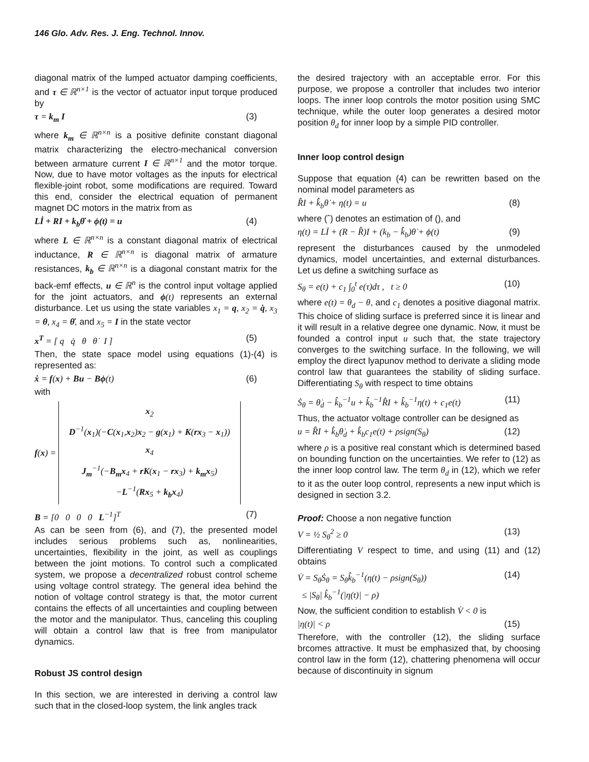146 Glo. Adv. Res. J. Eng. Technol. Innov.
diagonal matrix of the lumped actuator damping coefficients, and τ ∈ ℝ<sup>n×1</sup> is the vector of actuator input torque produced by
τ = k<sub>m</sub> I (3)
where k<sub>m</sub> ∈ ℝ<sup>n×n</sup> is a positive definite constant diagonal matrix characterizing the electro-mechanical conversion between armature current I ∈ ℝ<sup>n×1</sup> and the motor torque. Now, due to have motor voltages as the inputs for electrical flexible-joint robot, some modifications are required. Toward this end, consider the electrical equation of permanent magnet DC motors in the matrix from as
Lİ + RI + k<sub>b</sub>θ̇ + ϕ(t) = u (4)
where L ∈ ℝ<sup>n×n</sup> is a constant diagonal matrix of electrical inductance, R ∈ ℝ<sup>n×n</sup> is diagonal matrix of armature resistances, k<sub>b</sub> ∈ ℝ<sup>n×n</sup> is a diagonal constant matrix for the back-emf effects, u ∈ ℝ<sup>n</sup> is the control input voltage applied for the joint actuators, and ϕ(t) represents an external disturbance. Let us using the state variables x<sub>1</sub> = q, x<sub>2</sub> = q̇, x<sub>3</sub> = θ, x<sub>4</sub> = θ̇, and x<sub>5</sub> = I in the state vector
x<sup>T</sup> = [ q q̇ θ θ̇ I ] (5)
Then, the state space model using equations (1)-(4) is represented as:
ẋ = f(x) + Bu − Bϕ(t) (6)
with
f(x) =
x<sub>2</sub>
D<sup>−1</sup>(x<sub>1</sub>)(−C(x<sub>1</sub>,x<sub>2</sub>)x<sub>2</sub> − g(x<sub>1</sub>) + K(rx<sub>3</sub> − x<sub>1</sub>))
x<sub>4</sub>
J<sub>m</sub><sup>−1</sup>(−B<sub>m</sub>x<sub>4</sub> + rK(x<sub>1</sub> − rx<sub>3</sub>) + k<sub>m</sub>x<sub>5</sub>)
−L<sup>−1</sup>(Rx<sub>5</sub> + k<sub>b</sub>x<sub>4</sub>)
B = [0 0 0 0 L<sup>−1</sup>]<sup>T</sup> (7)
As can be seen from (6), and (7), the presented model includes serious problems such as, nonlinearities, uncertainties, flexibility in the joint, as well as couplings between the joint motions. To control such a complicated system, we propose a decentralized robust control scheme using voltage control strategy. The general idea behind the notion of voltage control strategy is that, the motor current contains the effects of all uncertainties and coupling between the motor and the manipulator. Thus, canceling this coupling will obtain a control law that is free from manipulator dynamics.
Robust JS control design
In this section, we are interested in deriving a control law such that in the closed-loop system, the link angles track
the desired trajectory with an acceptable error. For this purpose, we propose a controller that includes two interior loops. The inner loop controls the motor position using SMC technique, while the outer loop generates a desired motor position θ<sub>d</sub> for inner loop by a simple PID controller.
Inner loop control design
Suppose that equation (4) can be rewritten based on the nominal model parameters as
R̂I + k̂<sub>b</sub>θ̇ + η(t) = u (8)
where (ˆ) denotes an estimation of (), and
η(t) = Lİ + (R − R̂)I + (k<sub>b</sub> − k̂<sub>b</sub>)θ̇ + ϕ(t) (9)
represent the disturbances caused by the unmodeled dynamics, model uncertainties, and external disturbances. Let us define a switching surface as
S<sub>θ</sub> = e(t) + c<sub>1</sub> ∫<sub>0</sub><sup>t</sup> e(τ)dτ , t ≥ 0 (10)
where e(t) = θ<sub>d</sub> − θ, and c<sub>1</sub> denotes a positive diagonal matrix. This choice of sliding surface is preferred since it is linear and it will result in a relative degree one dynamic. Now, it must be founded a control input u such that, the state trajectory converges to the switching surface. In the following, we will employ the direct lyapunov method to derivate a sliding mode control law that guarantees the stability of sliding surface. Differentiating S<sub>θ</sub> with respect to time obtains
Ṡ<sub>θ</sub> = θ̇<sub>d</sub> − k̂<sub>b</sub><sup>−1</sup>u + k̂<sub>b</sub><sup>−1</sup>R̂I + k̂<sub>b</sub><sup>−1</sup>η(t) + c<sub>1</sub>e(t) (11)
Thus, the actuator voltage controller can be designed as
u = R̂I + k̂<sub>b</sub>θ̇<sub>d</sub> + k̂<sub>b</sub>c<sub>1</sub>e(t) + ρsign(S<sub>θ</sub>) (12)
where ρ is a positive real constant which is determined based on bounding function on the uncertainties. We refer to (12) as the inner loop control law. The term θ<sub>d</sub> in (12), which we refer to it as the outer loop control, represents a new input which is designed in section 3.2.
Proof: Choose a non negative function
V = ½ S<sub>θ</sub><sup>2</sup> ≥ 0 (13)
Differentiating V respect to time, and using (11) and (12) obtains
V̇ = S<sub>θ</sub>Ṡ<sub>θ</sub> = S<sub>θ</sub>k̂<sub>b</sub><sup>−1</sup>(η(t) − ρsign(S<sub>θ</sub>))
≤ |S<sub>θ</sub>| k̂<sub>b</sub><sup>−1</sup>(|η(t)| − ρ) (14)
Now, the sufficient condition to establish V̇ < 0 is
|η(t)| < ρ (15)
Therefore, with the controller (12), the sliding surface brcomes attractive. It must be emphasized that, by choosing control law in the form (12), chattering phenomena will occur because of discontinuity in signum